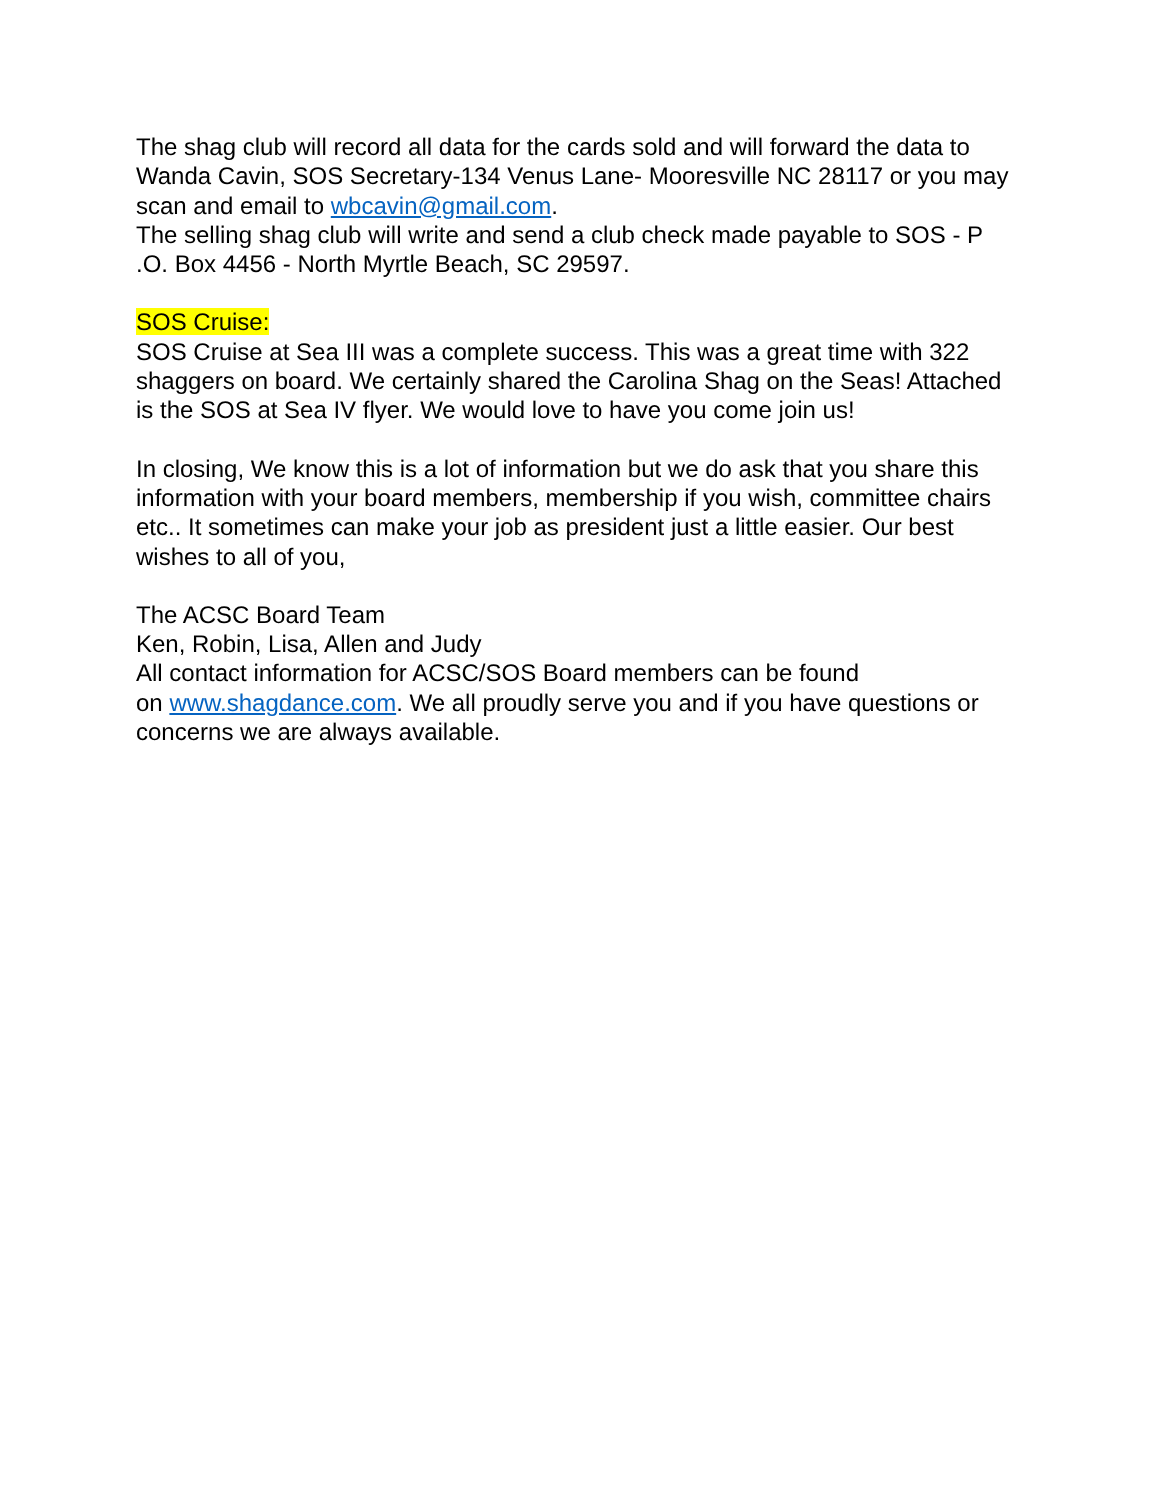The shag club will record all data for the cards sold and will forward the data to Wanda Cavin, SOS Secretary-134 Venus Lane- Mooresville NC 28117 or you may scan and email to wbcavin@gmail.com.
The selling shag club will write and send a club check made payable to SOS - P .O. Box 4456 - North Myrtle Beach, SC 29597.
SOS Cruise:
SOS Cruise at Sea III was a complete success. This was a great time with 322 shaggers on board. We certainly shared the Carolina Shag on the Seas! Attached is the SOS at Sea IV flyer. We would love to have you come join us!
In closing, We know this is a lot of information but we do ask that you share this information with your board members, membership if you wish, committee chairs etc.. It sometimes can make your job as president just a little easier. Our best wishes to all of you,
The ACSC Board Team
Ken, Robin, Lisa, Allen and Judy
All contact information for ACSC/SOS Board members can be found
on www.shagdance.com. We all proudly serve you and if you have questions or concerns we are always available.